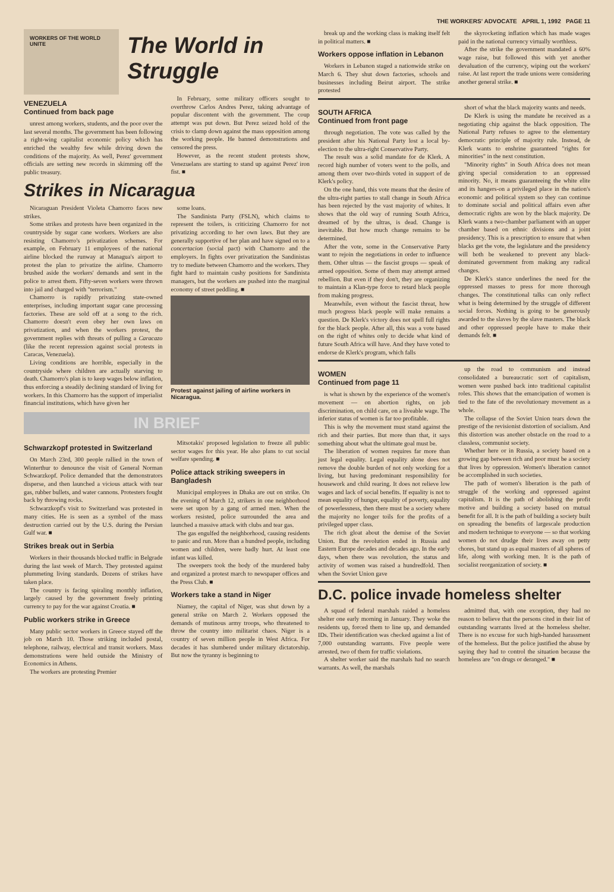THE WORKERS' ADVOCATE APRIL 1, 1992 PAGE 11
WORKERS OF THE WORLD UNITE
The World in Struggle
VENEZUELA
Continued from back page
unrest among workers, students, and the poor over the last several months. The government has been following a right-wing capitalist economic policy which has enriched the wealthy few while driving down the conditions of the majority. As well, Perez' government officials are setting new records in skimming off the public treasury.
In February, some military officers sought to overthrow Carlos Andres Perez, taking advantage of popular discontent with the government. The coup attempt was put down. But Perez seized hold of the crisis to clamp down against the mass opposition among the working people. He banned demonstrations and censored the press.
However, as the recent student protests show, Venezuelans are starting to stand up against Perez' iron fist. ■
Strikes in Nicaragua
Nicaraguan President Violeta Chamorro faces new strikes.
Some strikes and protests have been organized in the countryside by sugar cane workers. Workers are also resisting Chamorro's privatization schemes. For example, on February 11 employees of the national airline blocked the runway at Managua's airport to protest the plan to privatize the airline. Chamorro brushed aside the workers' demands and sent in the police to arrest them. Fifty-seven workers were thrown into jail and charged with "terrorism."
Chamorro is rapidly privatizing state-owned enterprises, including important sugar cane processing factories. These are sold off at a song to the rich. Chamorro doesn't even obey her own laws on privatization, and when the workers protest, the government replies with threats of pulling a Caracazo (like the recent repression against social protests in Caracas, Venezuela).
Living conditions are horrible, especially in the countryside where children are actually starving to death. Chamorro's plan is to keep wages below inflation, thus enforcing a steadily declining standard of living for workers. In this Chamorro has the support of imperialist financial institutions, which have given her
some loans.
The Sandinista Party (FSLN), which claims to represent the toilers, is criticizing Chamorro for not privatizing according to her own laws. But they are generally supportive of her plan and have signed on to a concertacion (social pact) with Chamorro and the employers. In fights over privatization the Sandinistas try to mediate between Chamorro and the workers. They fight hard to maintain cushy positions for Sandinista managers, but the workers are pushed into the marginal economy of street peddling. ■
Protest against jailing of airline workers in Nicaragua.
IN BRIEF
Schwarzkopf protested in Switzerland
On March 23rd, 300 people rallied in the town of Winterthur to denounce the visit of General Norman Schwarzkopf. Police demanded that the demonstrators disperse, and then launched a vicious attack with tear gas, rubber bullets, and water cannons. Protesters fought back by throwing rocks.
Schwarzkopf's visit to Switzerland was protested in many cities. He is seen as a symbol of the mass destruction carried out by the U.S. during the Persian Gulf war. ■
Strikes break out in Serbia
Workers in their thousands blocked traffic in Belgrade during the last week of March. They protested against plummeting living standards. Dozens of strikes have taken place.
The country is facing spiraling monthly inflation, largely caused by the government freely printing currency to pay for the war against Croatia. ■
Public workers strike in Greece
Many public sector workers in Greece stayed off the job on March 10. Those striking included postal, telephone, railway, electrical and transit workers. Mass demonstrations were held outside the Ministry of Economics in Athens.
The workers are protesting Premier
Mitsotakis' proposed legislation to freeze all public sector wages for this year. He also plans to cut social welfare spending. ■
Police attack striking sweepers in Bangladesh
Municipal employees in Dhaka are out on strike. On the evening of March 12, strikers in one neighborhood were set upon by a gang of armed men. When the workers resisted, police surrounded the area and launched a massive attack with clubs and tear gas.
The gas engulfed the neighborhood, causing residents to panic and run. More than a hundred people, including women and children, were badly hurt. At least one infant was killed.
The sweepers took the body of the murdered baby and organized a protest march to newspaper offices and the Press Club. ■
Workers take a stand in Niger
Niamey, the capital of Niger, was shut down by a general strike on March 2. Workers opposed the demands of mutinous army troops, who threatened to throw the country into militarist chaos. Niger is a country of seven million people in West Africa. For decades it has slumbered under military dictatorship. But now the tyranny is beginning to
break up and the working class is making itself felt in political matters. ■
Workers oppose inflation in Lebanon
Workers in Lebanon staged a nationwide strike on March 6. They shut down factories, schools and businesses including Beirut airport. The strike protested
the skyrocketing inflation which has made wages paid in the national currency virtually worthless.
After the strike the government mandated a 60% wage raise, but followed this with yet another devaluation of the currency, wiping out the workers' raise. At last report the trade unions were considering another general strike. ■
SOUTH AFRICA
Continued from front page
through negotiation. The vote was called by the president after his National Party lost a local by-election to the ultra-right Conservative Party.
The result was a solid mandate for de Klerk. A record high number of voters went to the polls, and among them over two-thirds voted in support of de Klerk's policy.
On the one hand, this vote means that the desire of the ultra-right parties to stall change in South Africa has been rejected by the vast majority of whites. It shows that the old way of running South Africa, dreamed of by the ultras, is dead. Change is inevitable. But how much change remains to be determined.
After the vote, some in the Conservative Party want to rejoin the negotiations in order to influence them. Other ultras — the fascist groups — speak of armed opposition. Some of them may attempt armed rebellion. But even if they don't, they are organizing to maintain a Klan-type force to retard black people from making progress.
Meanwhile, even without the fascist threat, how much progress black people will make remains a question. De Klerk's victory does not spell full rights for the black people. After all, this was a vote based on the right of whites only to decide what kind of future South Africa will have. And they have voted to endorse de Klerk's program, which falls
short of what the black majority wants and needs.
De Klerk is using the mandate he received as a negotiating chip against the black opposition. The National Party refuses to agree to the elementary democratic principle of majority rule. Instead, de Klerk wants to enshrine guaranteed "rights for minorities" in the next constitution.
"Minority rights" in South Africa does not mean giving special consideration to an oppressed minority. No, it means guaranteeing the white elite and its hangers-on a privileged place in the nation's economic and political system so they can continue to dominate social and political affairs even after democratic rights are won by the black majority. De Klerk wants a two-chamber parliament with an upper chamber based on ethnic divisions and a joint presidency. This is a prescription to ensure that when blacks get the vote, the legislature and the presidency will both be weakened to prevent any black-dominated government from making any radical changes.
De Klerk's stance underlines the need for the oppressed masses to press for more thorough changes. The constitutional talks can only reflect what is being determined by the struggle of different social forces. Nothing is going to be generously awarded to the slaves by the slave masters. The black and other oppressed people have to make their demands felt. ■
WOMEN
Continued from page 11
is what is shown by the experience of the women's movement — on abortion rights, on job discrimination, on child care, on a liveable wage. The inferior status of women is far too profitable.
This is why the movement must stand against the rich and their parties. But more than that, it says something about what the ultimate goal must be.
The liberation of women requires far more than just legal equality. Legal equality alone does not remove the double burden of not only working for a living, but having predominant responsibility for housework and child rearing. It does not relieve low wages and lack of social benefits. If equality is not to mean equality of hunger, equality of poverty, equality of powerlessness, then there must be a society where the majority no longer toils for the profits of a privileged upper class.
The rich gloat about the demise of the Soviet Union. But the revolution ended in Russia and Eastern Europe decades and decades ago. In the early days, when there was revolution, the status and activity of women was raised a hundredfold. Then when the Soviet Union gave
up the road to communism and instead consolidated a bureaucratic sort of capitalism, women were pushed back into traditional capitalist roles. This shows that the emancipation of women is tied to the fate of the revolutionary movement as a whole.
The collapse of the Soviet Union tears down the prestige of the revisionist distortion of socialism. And this distortion was another obstacle on the road to a classless, communist society.
Whether here or in Russia, a society based on a growing gap between rich and poor must be a society that lives by oppression. Women's liberation cannot be accomplished in such societies.
The path of women's liberation is the path of struggle of the working and oppressed against capitalism. It is the path of abolishing the profit motive and building a society based on mutual benefit for all. It is the path of building a society built on spreading the benefits of largescale production and modern technique to everyone — so that working women do not drudge their lives away on petty chores, but stand up as equal masters of all spheres of life, along with working men. It is the path of socialist reorganization of society. ■
D.C. police invade homeless shelter
A squad of federal marshals raided a homeless shelter one early morning in January. They woke the residents up, forced them to line up, and demanded IDs. Their identification was checked against a list of 7,000 outstanding warrants. Five people were arrested, two of them for traffic violations.
A shelter worker said the marshals had no search warrants. As well, the marshals
admitted that, with one exception, they had no reason to believe that the persons cited in their list of outstanding warrants lived at the homeless shelter. There is no excuse for such high-handed harassment of the homeless. But the police justified the abuse by saying they had to control the situation because the homeless are "on drugs or deranged." ■